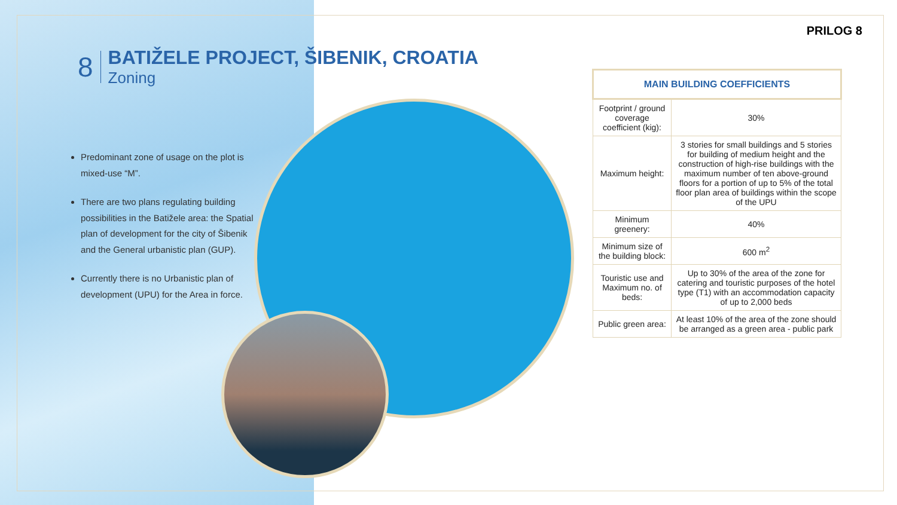PRILOG 8
8
BATIŽELE PROJECT, ŠIBENIK, CROATIA
Zoning
Predominant zone of usage on the plot is mixed-use “M”.
There are two plans regulating building possibilities in the Batižele area: the Spatial plan of development for the city of Šibenik and the General urbanistic plan (GUP).
Currently there is no Urbanistic plan of development (UPU) for the Area in force.
| MAIN BUILDING COEFFICIENTS | |
| --- | --- |
| Footprint / ground coverage coefficient (kig): | 30% |
| Maximum height: | 3 stories for small buildings and 5 stories for building of medium height and the construction of high-rise buildings with the maximum number of ten above-ground floors for a portion of up to 5% of the total floor plan area of buildings within the scope of the UPU |
| Minimum greenery: | 40% |
| Minimum size of the building block: | 600 m<sup>2</sup> |
| Touristic use and Maximum no. of beds: | Up to 30% of the area of the zone for catering and touristic purposes of the hotel type (T1) with an accommodation capacity of up to 2,000 beds |
| Public green area: | At least 10% of the area of the zone should be arranged as a green area - public park |